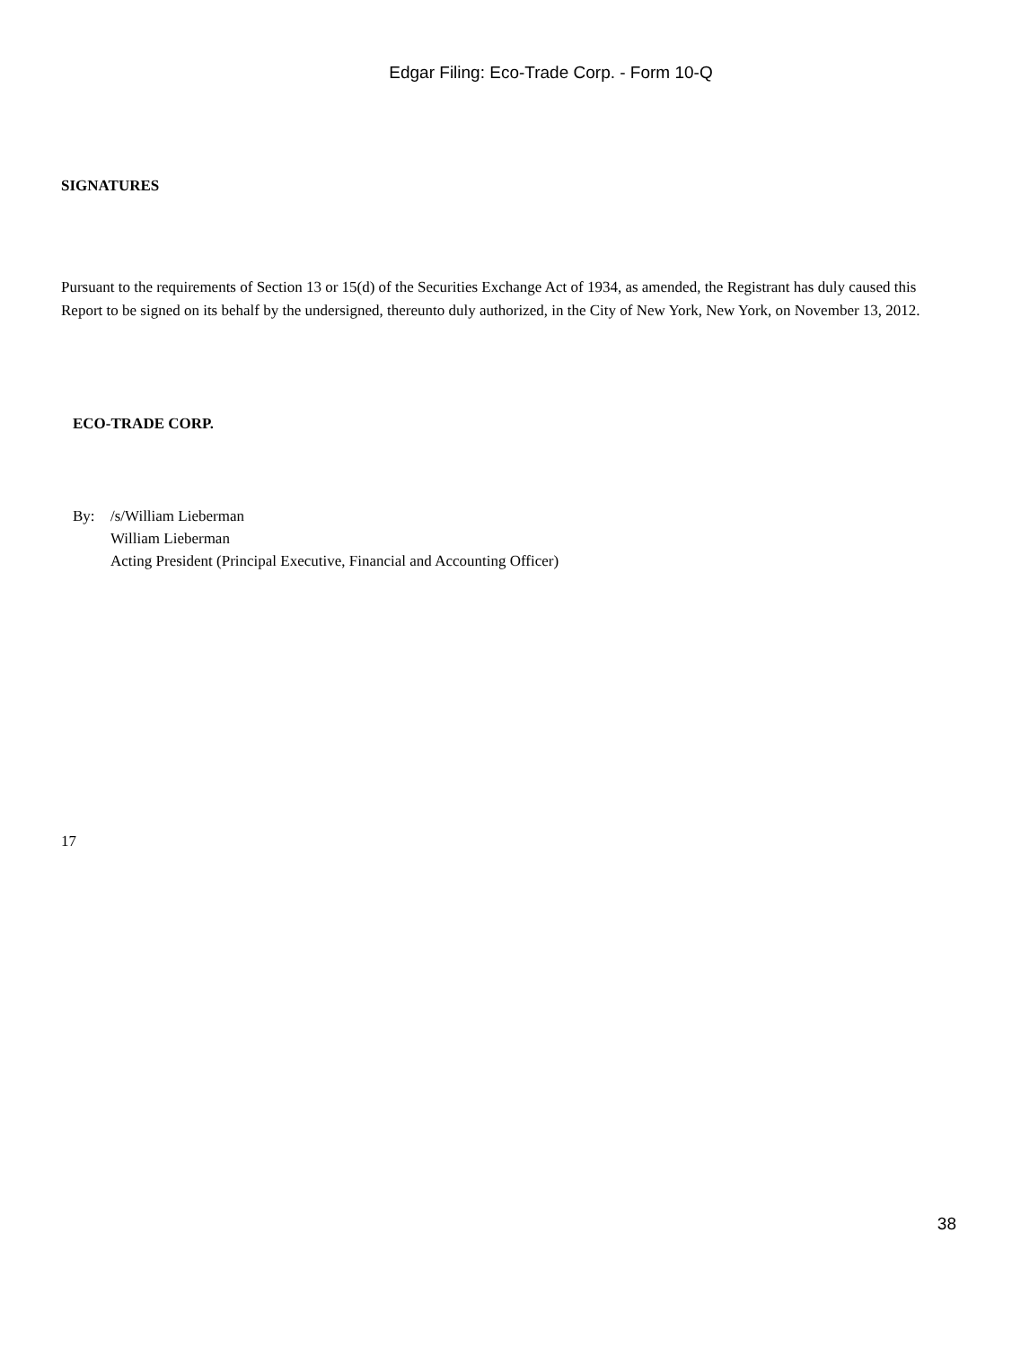Edgar Filing: Eco-Trade Corp. - Form 10-Q
SIGNATURES
Pursuant to the requirements of Section 13 or 15(d) of the Securities Exchange Act of 1934, as amended, the Registrant has duly caused this Report to be signed on its behalf by the undersigned, thereunto duly authorized, in the City of New York, New York, on November 13, 2012.
ECO-TRADE CORP.
By: /s/William Lieberman
William Lieberman
Acting President (Principal Executive, Financial and Accounting Officer)
17
38